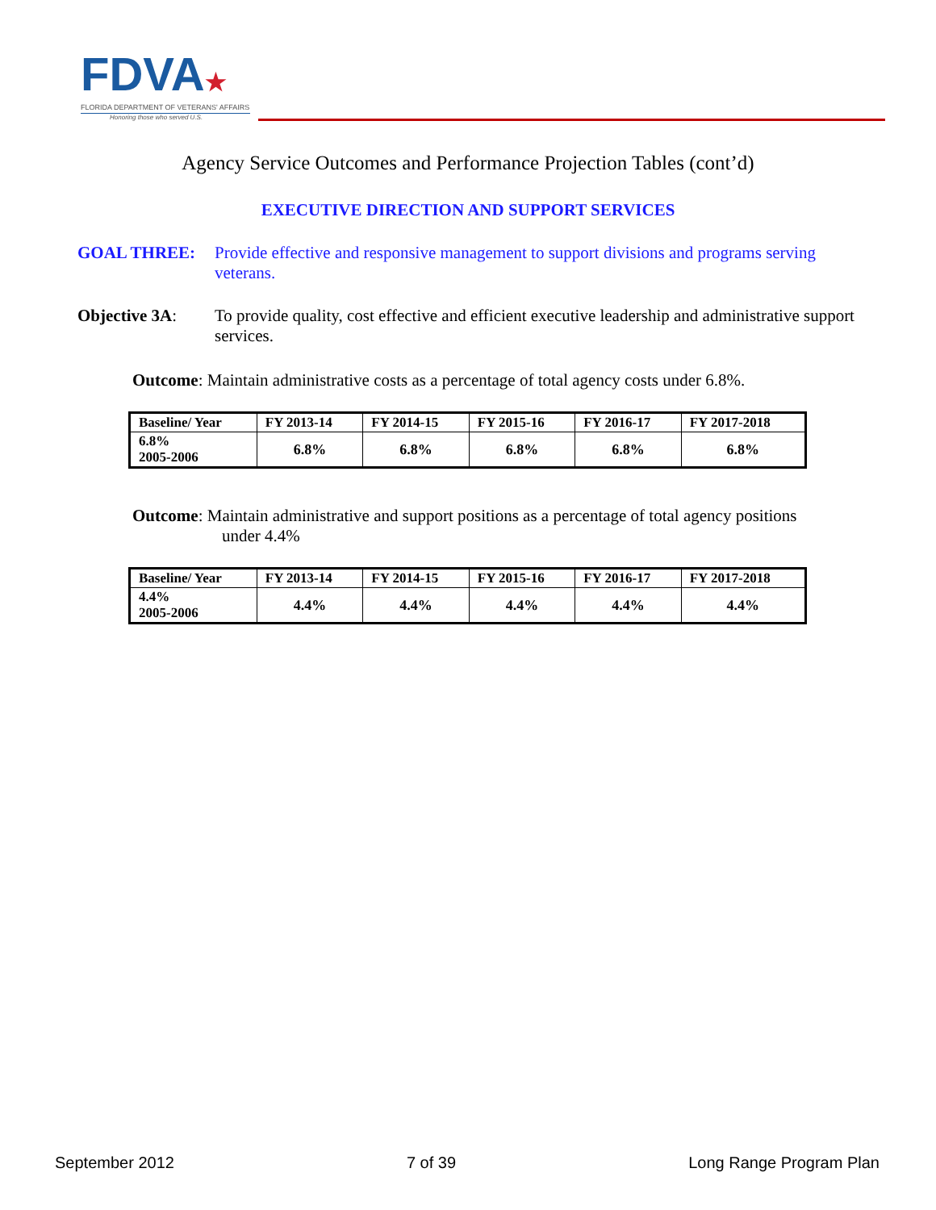FDVA★
FLORIDA DEPARTMENT OF VETERANS' AFFAIRS
Honoring those who served U.S.
Agency Service Outcomes and Performance Projection Tables (cont’d)
EXECUTIVE DIRECTION AND SUPPORT SERVICES
GOAL THREE: Provide effective and responsive management to support divisions and programs serving veterans.
Objective 3A: To provide quality, cost effective and efficient executive leadership and administrative support services.
Outcome: Maintain administrative costs as a percentage of total agency costs under 6.8%.
| Baseline/ Year | FY 2013-14 | FY 2014-15 | FY 2015-16 | FY 2016-17 | FY 2017-2018 |
| --- | --- | --- | --- | --- | --- |
| 6.8% 2005-2006 | 6.8% | 6.8% | 6.8% | 6.8% | 6.8% |
Outcome: Maintain administrative and support positions as a percentage of total agency positions
under 4.4%
| Baseline/ Year | FY 2013-14 | FY 2014-15 | FY 2015-16 | FY 2016-17 | FY 2017-2018 |
| --- | --- | --- | --- | --- | --- |
| 4.4% 2005-2006 | 4.4% | 4.4% | 4.4% | 4.4% | 4.4% |
September 2012 7 of 39 Long Range Program Plan